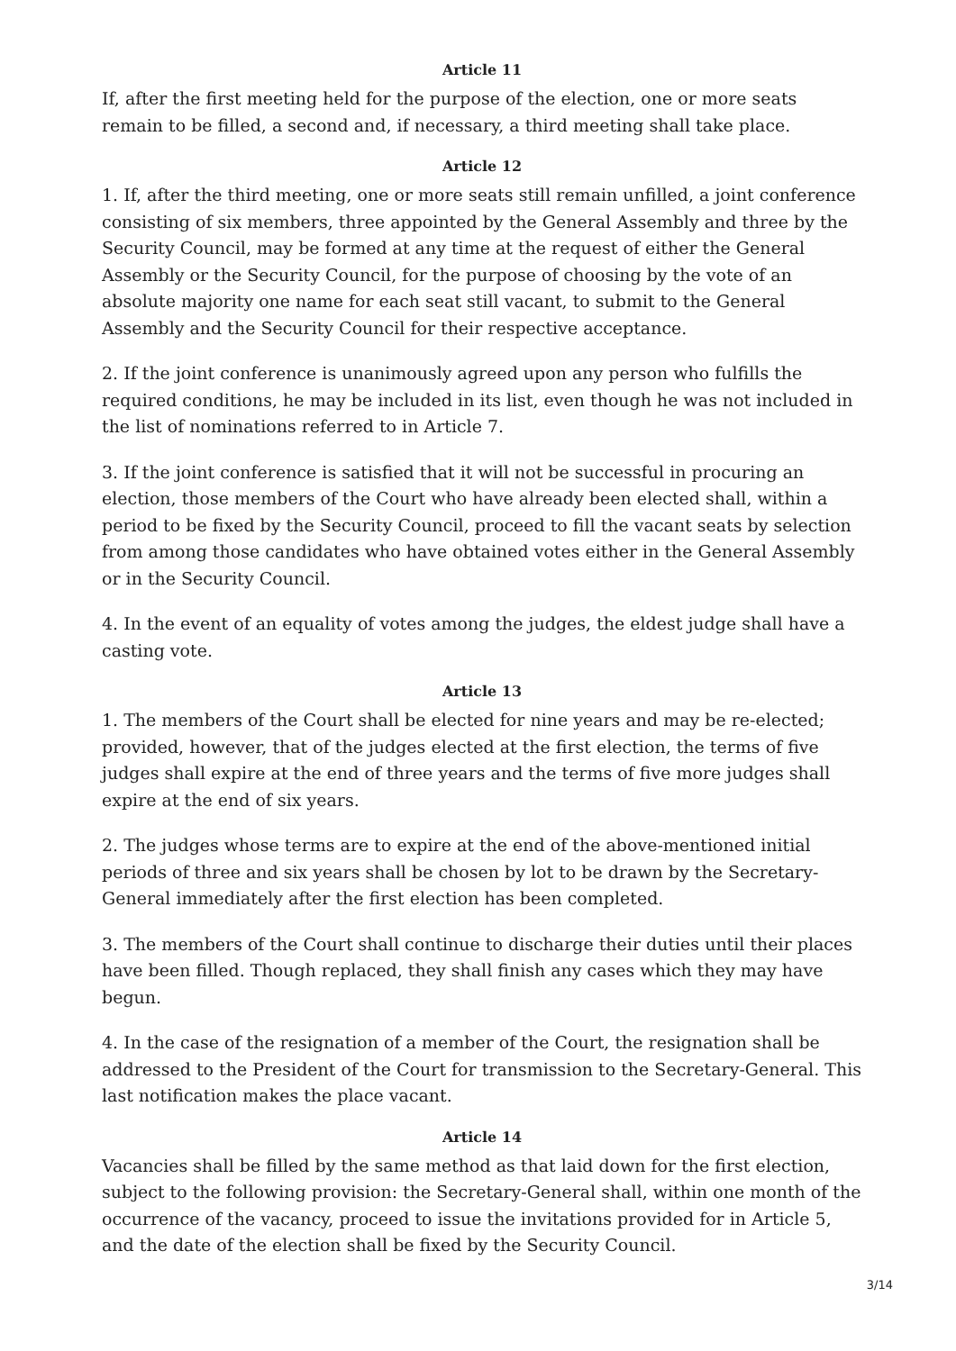Article 11
If, after the first meeting held for the purpose of the election, one or more seats remain to be filled, a second and, if necessary, a third meeting shall take place.
Article 12
1. If, after the third meeting, one or more seats still remain unfilled, a joint conference consisting of six members, three appointed by the General Assembly and three by the Security Council, may be formed at any time at the request of either the General Assembly or the Security Council, for the purpose of choosing by the vote of an absolute majority one name for each seat still vacant, to submit to the General Assembly and the Security Council for their respective acceptance.
2. If the joint conference is unanimously agreed upon any person who fulfills the required conditions, he may be included in its list, even though he was not included in the list of nominations referred to in Article 7.
3. If the joint conference is satisfied that it will not be successful in procuring an election, those members of the Court who have already been elected shall, within a period to be fixed by the Security Council, proceed to fill the vacant seats by selection from among those candidates who have obtained votes either in the General Assembly or in the Security Council.
4. In the event of an equality of votes among the judges, the eldest judge shall have a casting vote.
Article 13
1. The members of the Court shall be elected for nine years and may be re-elected; provided, however, that of the judges elected at the first election, the terms of five judges shall expire at the end of three years and the terms of five more judges shall expire at the end of six years.
2. The judges whose terms are to expire at the end of the above-mentioned initial periods of three and six years shall be chosen by lot to be drawn by the Secretary-General immediately after the first election has been completed.
3. The members of the Court shall continue to discharge their duties until their places have been filled. Though replaced, they shall finish any cases which they may have begun.
4. In the case of the resignation of a member of the Court, the resignation shall be addressed to the President of the Court for transmission to the Secretary-General. This last notification makes the place vacant.
Article 14
Vacancies shall be filled by the same method as that laid down for the first election, subject to the following provision: the Secretary-General shall, within one month of the occurrence of the vacancy, proceed to issue the invitations provided for in Article 5, and the date of the election shall be fixed by the Security Council.
3/14